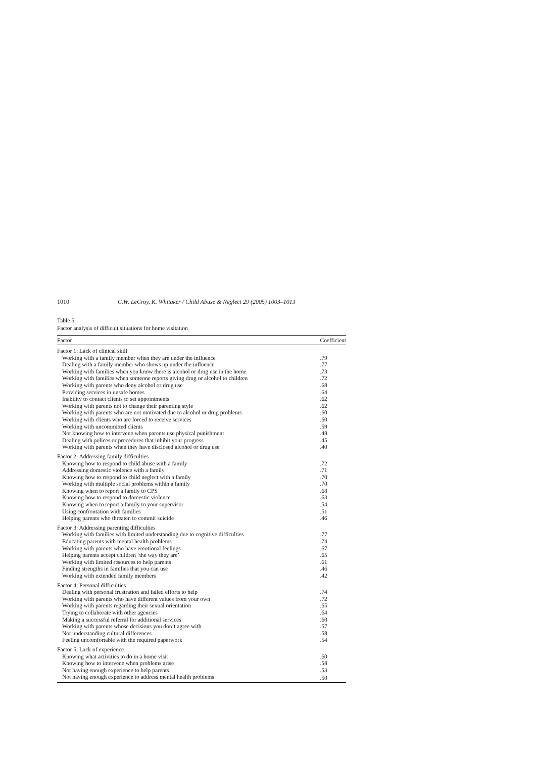1010 C.W. LeCroy, K. Whitaker / Child Abuse & Neglect 29 (2005) 1003–1013
Table 5
Factor analysis of difficult situations for home visitation
| Factor | Coefficient |
| --- | --- |
| Factor 1: Lack of clinical skill | |
| Working with a family member when they are under the influence | .79 |
| Dealing with a family member who shows up under the influence | .77 |
| Working with families when you know there is alcohol or drug use in the home | .73 |
| Working with families when someone reports giving drug or alcohol to children | .72 |
| Working with parents who deny alcohol or drug use | .68 |
| Providing services in unsafe homes | .64 |
| Inability to contact clients to set appointments | .62 |
| Working with parents not to change their parenting style | .62 |
| Working with parents who are not motivated due to alcohol or drug problems | .60 |
| Working with clients who are forced to receive services | .60 |
| Working with uncommitted clients | .59 |
| Not knowing how to intervene when parents use physical punishment | .48 |
| Dealing with polices or procedures that inhibit your progress | .45 |
| Working with parents when they have disclosed alcohol or drug use | .40 |
| Factor 2: Addressing family difficulties | |
| Knowing how to respond to child abuse with a family | .72 |
| Addressing domestic violence with a family | .71 |
| Knowing how to respond to child neglect with a family | .70 |
| Working with multiple social problems within a family | .70 |
| Knowing when to report a family to CPS | .68 |
| Knowing how to respond to domestic violence | .63 |
| Knowing when to report a family to your supervisor | .54 |
| Using confrontation with families | .51 |
| Helping parents who threaten to commit suicide | .46 |
| Factor 3: Addressing parenting difficulties | |
| Working with families with limited understanding due to cognitive difficulties | .77 |
| Educating parents with mental health problems | .74 |
| Working with parents who have emotional feelings | .67 |
| Helping parents accept children ‘the way they are’ | .65 |
| Working with limited resources to help parents | .61 |
| Finding strengths in families that you can use | .46 |
| Working with extended family members | .42 |
| Factor 4: Personal difficulties | |
| Dealing with personal frustration and failed efforts to help | .74 |
| Working with parents who have different values from your own | .72 |
| Working with parents regarding their sexual orientation | .65 |
| Trying to collaborate with other agencies | .64 |
| Making a successful referral for additional services | .60 |
| Working with parents whose decisions you don’t agree with | .57 |
| Not understanding cultural differences | .58 |
| Feeling uncomfortable with the required paperwork | .54 |
| Factor 5: Lack of experience | |
| Knowing what activities to do in a home visit | .60 |
| Knowing how to intervene when problems arise | .58 |
| Not having enough experience to help parents | .53 |
| Not having enough experience to address mental health problems | .50 |